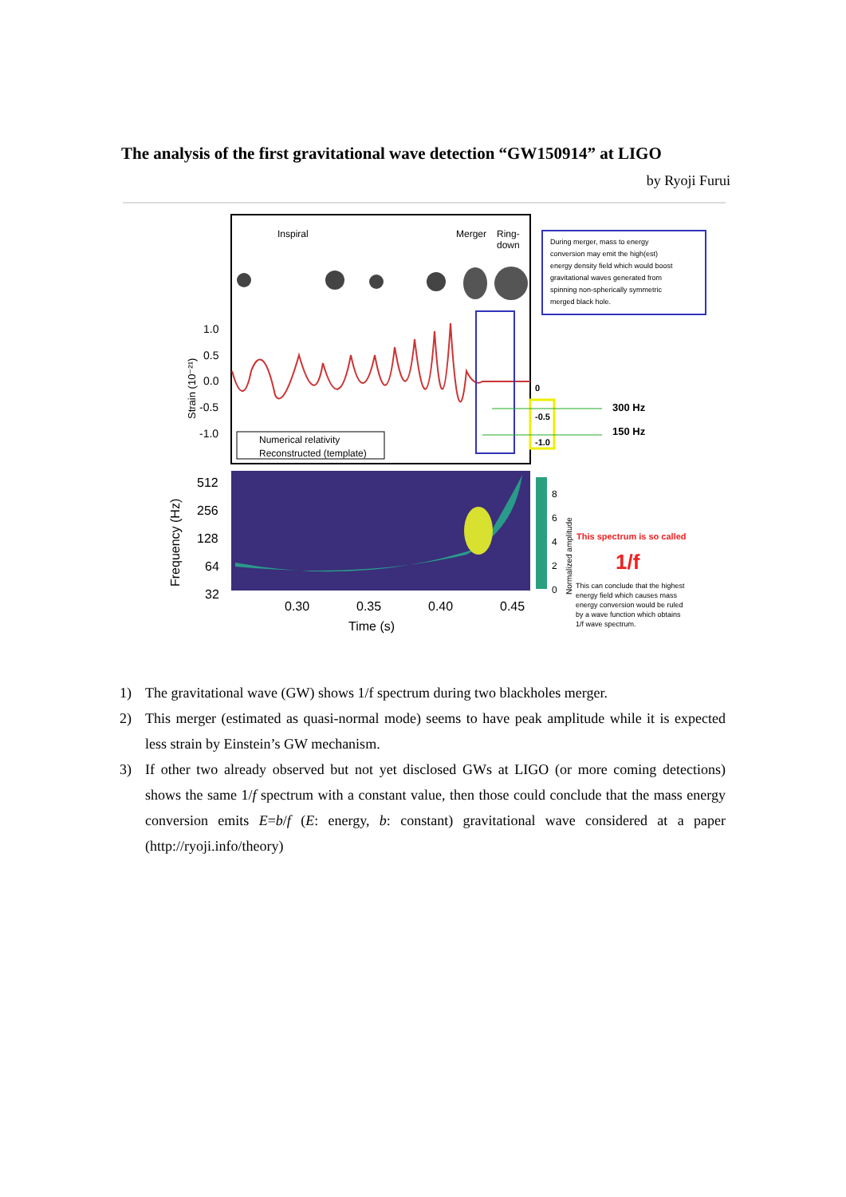The analysis of the first gravitational wave detection “GW150914” at LIGO
by Ryoji Furui
Inspiral
Merger
Ring-
down
1.0
0.5
0.0
-0.5
-1.0
Strain (10⁻²¹)
Numerical relativity
Reconstructed (template)
0
-0.5
-1.0
300 Hz
150 Hz
During merger, mass to energy conversion may emit the high(est) energy density field which would boost gravitational waves generated from spinning non-spherically symmetric merged black hole.
512
256
128
64
32
Frequency (Hz)
0.30
0.35
0.40
0.45
Time (s)
8
6
4
2
0
Normalized amplitude
This spectrum is so called
1/f
This can conclude that the highest energy field which causes mass energy conversion would be ruled by a wave function which obtains 1/f wave spectrum.
1) The gravitational wave (GW) shows 1/f spectrum during two blackholes merger.
2) This merger (estimated as quasi-normal mode) seems to have peak amplitude while it is expected less strain by Einstein’s GW mechanism.
3) If other two already observed but not yet disclosed GWs at LIGO (or more coming detections) shows the same 1/f spectrum with a constant value, then those could conclude that the mass energy conversion emits E=b/f (E: energy, b: constant) gravitational wave considered at a paper (http://ryoji.info/theory)